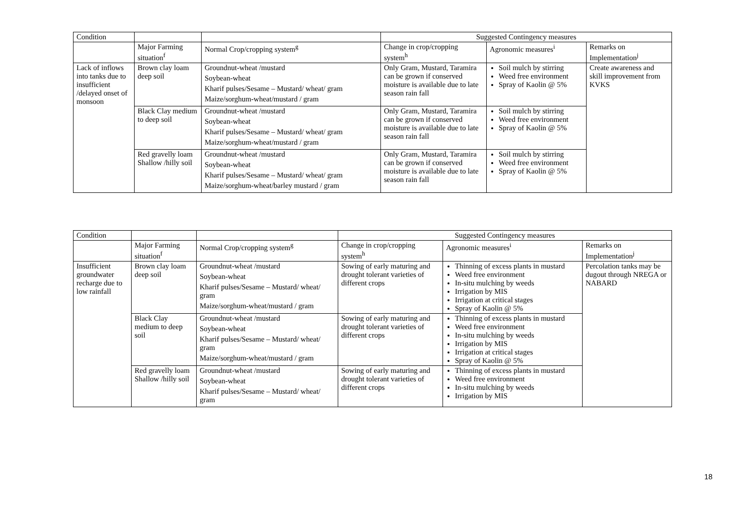| Condition | | | Suggested Contingency measures | | |
| --- | --- | --- | --- | --- | --- |
| | Major Farming situation<sup>f</sup> | Normal Crop/cropping system<sup>g</sup> | Change in crop/cropping system<sup>h</sup> | Agronomic measures<sup>i</sup> | Remarks on Implementation<sup>j</sup> |
| Lack of inflows into tanks due to insufficient /delayed onset of monsoon | Brown clay loam deep soil | Groundnut-wheat /mustard Soybean-wheat Kharif pulses/Sesame – Mustard/ wheat/ gram Maize/sorghum-wheat/mustard / gram | Only Gram, Mustard, Taramira can be grown if conserved moisture is available due to late season rain fall | Soil mulch by stirring Weed free environment Spray of Kaolin @ 5% | Create awareness and skill improvement from KVKS |
| | Black Clay medium to deep soil | Groundnut-wheat /mustard Soybean-wheat Kharif pulses/Sesame – Mustard/ wheat/ gram Maize/sorghum-wheat/mustard / gram | Only Gram, Mustard, Taramira can be grown if conserved moisture is available due to late season rain fall | Soil mulch by stirring Weed free environment Spray of Kaolin @ 5% | |
| | Red gravelly loam Shallow /hilly soil | Groundnut-wheat /mustard Soybean-wheat Kharif pulses/Sesame – Mustard/ wheat/ gram Maize/sorghum-wheat/barley mustard / gram | Only Gram, Mustard, Taramira can be grown if conserved moisture is available due to late season rain fall | Soil mulch by stirring Weed free environment Spray of Kaolin @ 5% | |
| Condition | | | Suggested Contingency measures | | |
| --- | --- | --- | --- | --- | --- |
| | Major Farming situation<sup>f</sup> | Normal Crop/cropping system<sup>g</sup> | Change in crop/cropping system<sup>h</sup> | Agronomic measures<sup>i</sup> | Remarks on Implementation<sup>j</sup> |
| Insufficient groundwater recharge due to low rainfall | Brown clay loam deep soil | Groundnut-wheat /mustard Soybean-wheat Kharif pulses/Sesame – Mustard/ wheat/ gram Maize/sorghum-wheat/mustard / gram | Sowing of early maturing and drought tolerant varieties of different crops | Thinning of excess plants in mustard Weed free environment In-situ mulching by weeds Irrigation by MIS Irrigation at critical stages Spray of Kaolin @ 5% | Percolation tanks may be dugout through NREGA or NABARD |
| | Black Clay medium to deep soil | Groundnut-wheat /mustard Soybean-wheat Kharif pulses/Sesame – Mustard/ wheat/ gram Maize/sorghum-wheat/mustard / gram | Sowing of early maturing and drought tolerant varieties of different crops | Thinning of excess plants in mustard Weed free environment In-situ mulching by weeds Irrigation by MIS Irrigation at critical stages Spray of Kaolin @ 5% | |
| | Red gravelly loam Shallow /hilly soil | Groundnut-wheat /mustard Soybean-wheat Kharif pulses/Sesame – Mustard/ wheat/ gram | Sowing of early maturing and drought tolerant varieties of different crops | Thinning of excess plants in mustard Weed free environment In-situ mulching by weeds Irrigation by MIS | |
18